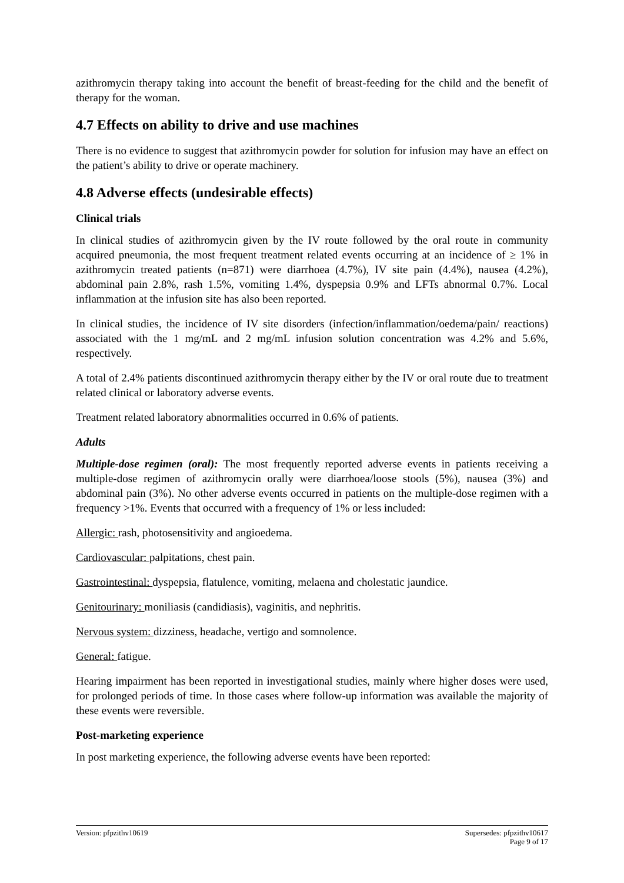azithromycin therapy taking into account the benefit of breast-feeding for the child and the benefit of therapy for the woman.
4.7 Effects on ability to drive and use machines
There is no evidence to suggest that azithromycin powder for solution for infusion may have an effect on the patient’s ability to drive or operate machinery.
4.8 Adverse effects (undesirable effects)
Clinical trials
In clinical studies of azithromycin given by the IV route followed by the oral route in community acquired pneumonia, the most frequent treatment related events occurring at an incidence of ≥ 1% in azithromycin treated patients (n=871) were diarrhoea (4.7%), IV site pain (4.4%), nausea (4.2%), abdominal pain 2.8%, rash 1.5%, vomiting 1.4%, dyspepsia 0.9% and LFTs abnormal 0.7%. Local inflammation at the infusion site has also been reported.
In clinical studies, the incidence of IV site disorders (infection/inflammation/oedema/pain/ reactions) associated with the 1 mg/mL and 2 mg/mL infusion solution concentration was 4.2% and 5.6%, respectively.
A total of 2.4% patients discontinued azithromycin therapy either by the IV or oral route due to treatment related clinical or laboratory adverse events.
Treatment related laboratory abnormalities occurred in 0.6% of patients.
Adults
Multiple-dose regimen (oral): The most frequently reported adverse events in patients receiving a multiple-dose regimen of azithromycin orally were diarrhoea/loose stools (5%), nausea (3%) and abdominal pain (3%). No other adverse events occurred in patients on the multiple-dose regimen with a frequency >1%. Events that occurred with a frequency of 1% or less included:
Allergic: rash, photosensitivity and angioedema.
Cardiovascular: palpitations, chest pain.
Gastrointestinal: dyspepsia, flatulence, vomiting, melaena and cholestatic jaundice.
Genitourinary: moniliasis (candidiasis), vaginitis, and nephritis.
Nervous system: dizziness, headache, vertigo and somnolence.
General: fatigue.
Hearing impairment has been reported in investigational studies, mainly where higher doses were used, for prolonged periods of time. In those cases where follow-up information was available the majority of these events were reversible.
Post-marketing experience
In post marketing experience, the following adverse events have been reported:
Version: pfpzithv10619 Supersedes: pfpzithv10617
Page 9 of 17